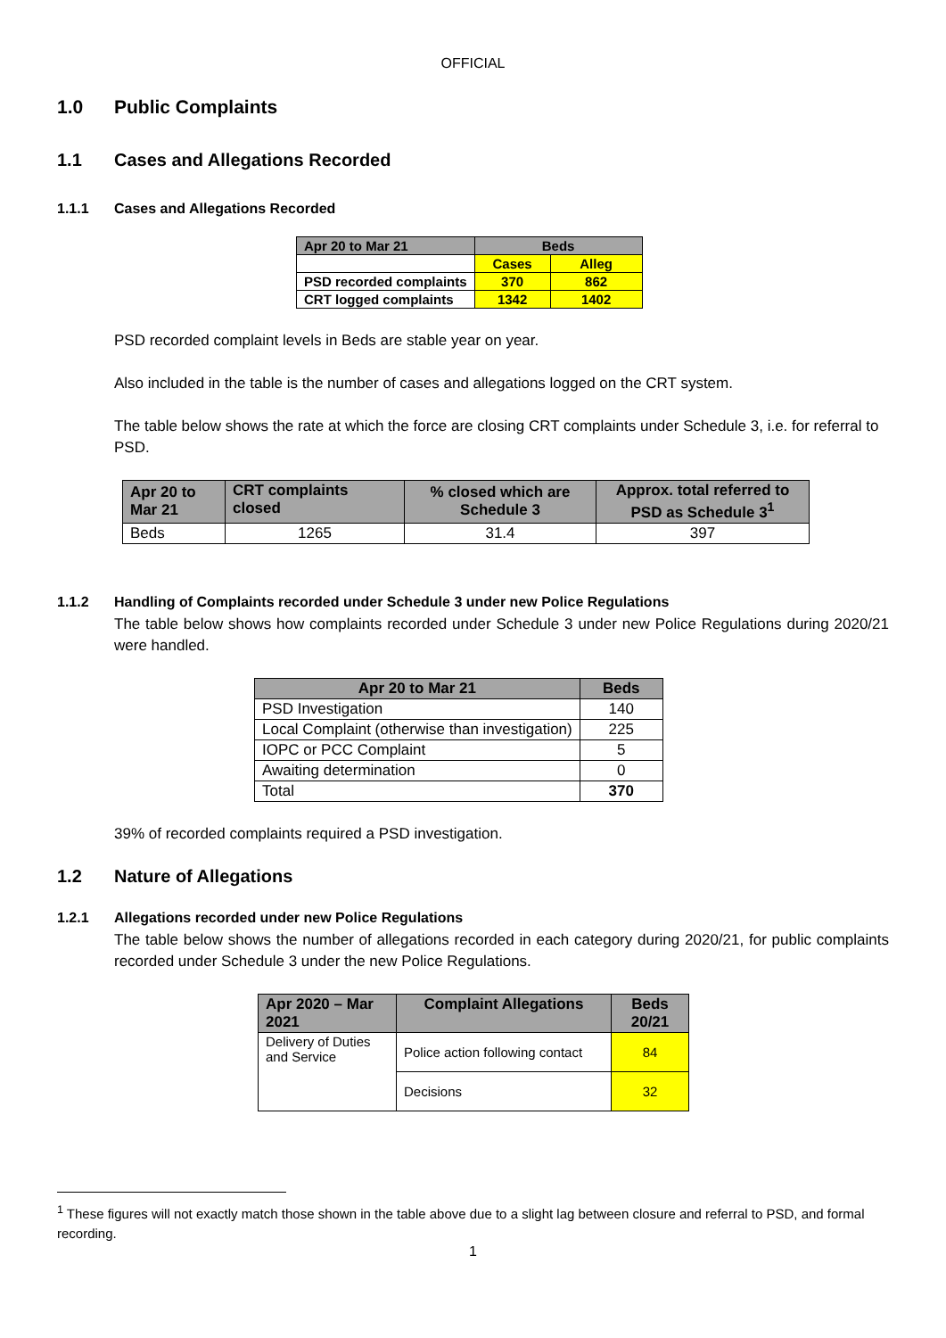OFFICIAL
1.0 Public Complaints
1.1 Cases and Allegations Recorded
1.1.1 Cases and Allegations Recorded
| Apr 20 to Mar 21 | Beds | |
| | Cases | Alleg |
| PSD recorded complaints | 370 | 862 |
| CRT logged complaints | 1342 | 1402 |
PSD recorded complaint levels in Beds are stable year on year.
Also included in the table is the number of cases and allegations logged on the CRT system.
The table below shows the rate at which the force are closing CRT complaints under Schedule 3, i.e. for referral to PSD.
| Apr 20 to Mar 21 | CRT complaints closed | % closed which are Schedule 3 | Approx. total referred to PSD as Schedule 3<sup>1</sup> |
| Beds | 1265 | 31.4 | 397 |
1.1.2 Handling of Complaints recorded under Schedule 3 under new Police Regulations
The table below shows how complaints recorded under Schedule 3 under new Police Regulations during 2020/21 were handled.
| Apr 20 to Mar 21 | Beds |
| PSD Investigation | 140 |
| Local Complaint (otherwise than investigation) | 225 |
| IOPC or PCC Complaint | 5 |
| Awaiting determination | 0 |
| Total | 370 |
39% of recorded complaints required a PSD investigation.
1.2 Nature of Allegations
1.2.1 Allegations recorded under new Police Regulations
The table below shows the number of allegations recorded in each category during 2020/21, for public complaints recorded under Schedule 3 under the new Police Regulations.
| Apr 2020 – Mar 2021 | Complaint Allegations | Beds 20/21 |
| Delivery of Duties and Service | Police action following contact | 84 |
| | Decisions | 32 |
<sup>1</sup> These figures will not exactly match those shown in the table above due to a slight lag between closure and referral to PSD, and formal recording.
1